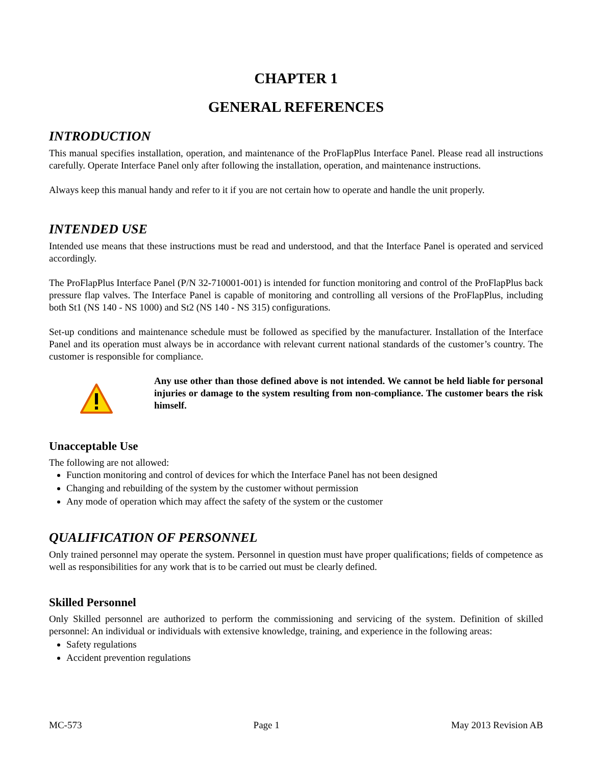CHAPTER 1
GENERAL REFERENCES
INTRODUCTION
This manual specifies installation, operation, and maintenance of the ProFlapPlus Interface Panel. Please read all instructions carefully. Operate Interface Panel only after following the installation, operation, and maintenance instructions.
Always keep this manual handy and refer to it if you are not certain how to operate and handle the unit properly.
INTENDED USE
Intended use means that these instructions must be read and understood, and that the Interface Panel is operated and serviced accordingly.
The ProFlapPlus Interface Panel (P/N 32-710001-001) is intended for function monitoring and control of the ProFlapPlus back pressure flap valves. The Interface Panel is capable of monitoring and controlling all versions of the ProFlapPlus, including both St1 (NS 140 - NS 1000) and St2 (NS 140 - NS 315) configurations.
Set-up conditions and maintenance schedule must be followed as specified by the manufacturer. Installation of the Interface Panel and its operation must always be in accordance with relevant current national standards of the customer’s country. The customer is responsible for compliance.
Any use other than those defined above is not intended. We cannot be held liable for personal injuries or damage to the system resulting from non-compliance. The customer bears the risk himself.
Unacceptable Use
The following are not allowed:
Function monitoring and control of devices for which the Interface Panel has not been designed
Changing and rebuilding of the system by the customer without permission
Any mode of operation which may affect the safety of the system or the customer
QUALIFICATION OF PERSONNEL
Only trained personnel may operate the system. Personnel in question must have proper qualifications; fields of competence as well as responsibilities for any work that is to be carried out must be clearly defined.
Skilled Personnel
Only Skilled personnel are authorized to perform the commissioning and servicing of the system. Definition of skilled personnel: An individual or individuals with extensive knowledge, training, and experience in the following areas:
Safety regulations
Accident prevention regulations
MC-573 Page 1 May 2013 Revision AB